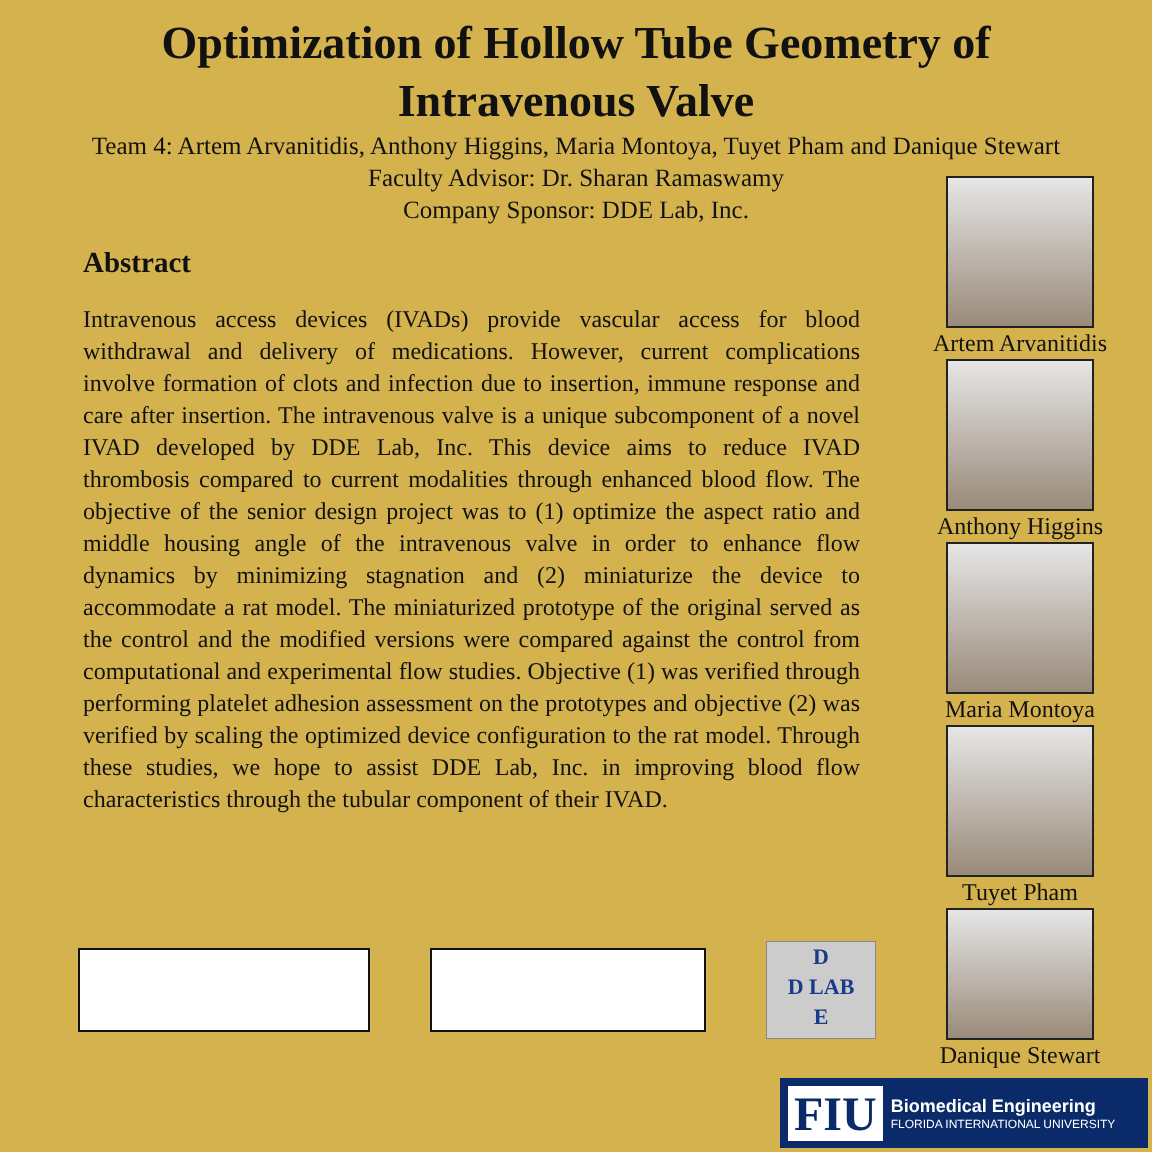Optimization of Hollow Tube Geometry of
Intravenous Valve
Team 4: Artem Arvanitidis, Anthony Higgins, Maria Montoya, Tuyet Pham and Danique Stewart
Faculty Advisor: Dr. Sharan Ramaswamy
Company Sponsor: DDE Lab, Inc.
Abstract
Intravenous access devices (IVADs) provide vascular access for blood withdrawal and delivery of medications. However, current complications involve formation of clots and infection due to insertion, immune response and care after insertion. The intravenous valve is a unique subcomponent of a novel IVAD developed by DDE Lab, Inc. This device aims to reduce IVAD thrombosis compared to current modalities through enhanced blood flow. The objective of the senior design project was to (1) optimize the aspect ratio and middle housing angle of the intravenous valve in order to enhance flow dynamics by minimizing stagnation and (2) miniaturize the device to accommodate a rat model. The miniaturized prototype of the original served as the control and the modified versions were compared against the control from computational and experimental flow studies. Objective (1) was verified through performing platelet adhesion assessment on the prototypes and objective (2) was verified by scaling the optimized device configuration to the rat model. Through these studies, we hope to assist DDE Lab, Inc. in improving blood flow characteristics through the tubular component of their IVAD.
Artem Arvanitidis
Anthony Higgins
Maria Montoya
Tuyet Pham
Danique Stewart
D
D LAB
E
FIU
Biomedical Engineering
FLORIDA INTERNATIONAL UNIVERSITY